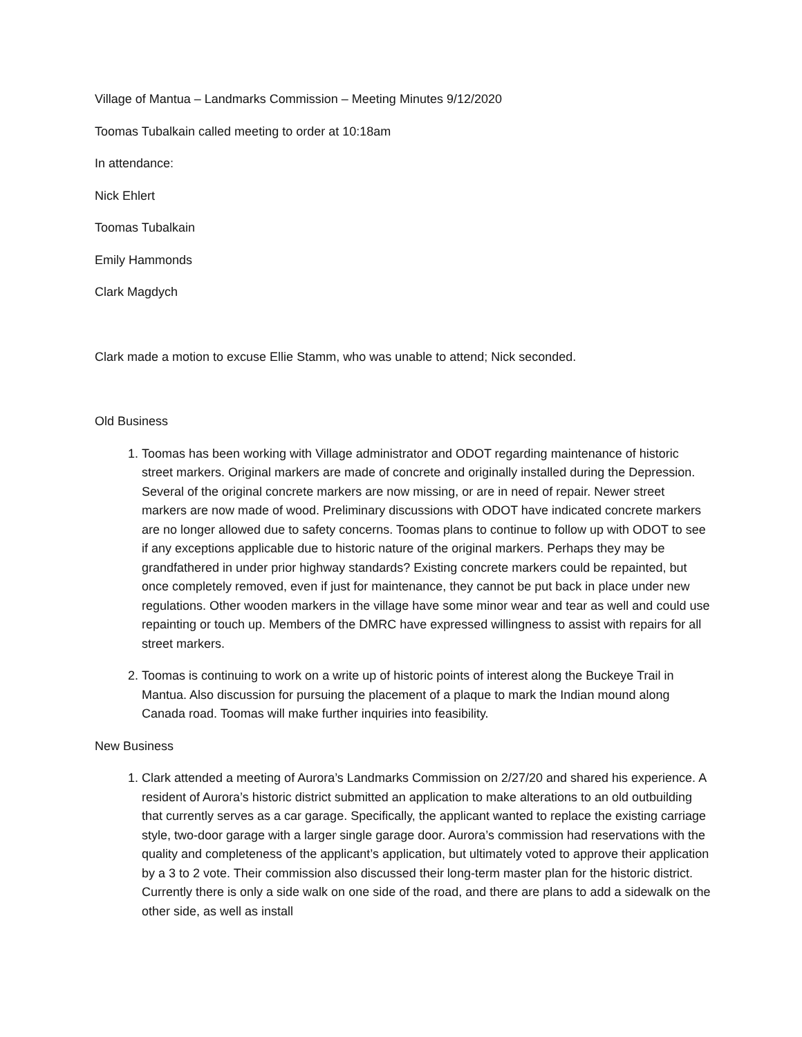Village of Mantua – Landmarks Commission – Meeting Minutes 9/12/2020
Toomas Tubalkain called meeting to order at 10:18am
In attendance:
Nick Ehlert
Toomas Tubalkain
Emily Hammonds
Clark Magdych
Clark made a motion to excuse Ellie Stamm, who was unable to attend; Nick seconded.
Old Business
1. Toomas has been working with Village administrator and ODOT regarding maintenance of historic street markers. Original markers are made of concrete and originally installed during the Depression. Several of the original concrete markers are now missing, or are in need of repair. Newer street markers are now made of wood. Preliminary discussions with ODOT have indicated concrete markers are no longer allowed due to safety concerns. Toomas plans to continue to follow up with ODOT to see if any exceptions applicable due to historic nature of the original markers. Perhaps they may be grandfathered in under prior highway standards? Existing concrete markers could be repainted, but once completely removed, even if just for maintenance, they cannot be put back in place under new regulations. Other wooden markers in the village have some minor wear and tear as well and could use repainting or touch up. Members of the DMRC have expressed willingness to assist with repairs for all street markers.
2. Toomas is continuing to work on a write up of historic points of interest along the Buckeye Trail in Mantua. Also discussion for pursuing the placement of a plaque to mark the Indian mound along Canada road. Toomas will make further inquiries into feasibility.
New Business
1. Clark attended a meeting of Aurora’s Landmarks Commission on 2/27/20 and shared his experience. A resident of Aurora’s historic district submitted an application to make alterations to an old outbuilding that currently serves as a car garage. Specifically, the applicant wanted to replace the existing carriage style, two-door garage with a larger single garage door. Aurora’s commission had reservations with the quality and completeness of the applicant’s application, but ultimately voted to approve their application by a 3 to 2 vote. Their commission also discussed their long-term master plan for the historic district. Currently there is only a side walk on one side of the road, and there are plans to add a sidewalk on the other side, as well as install